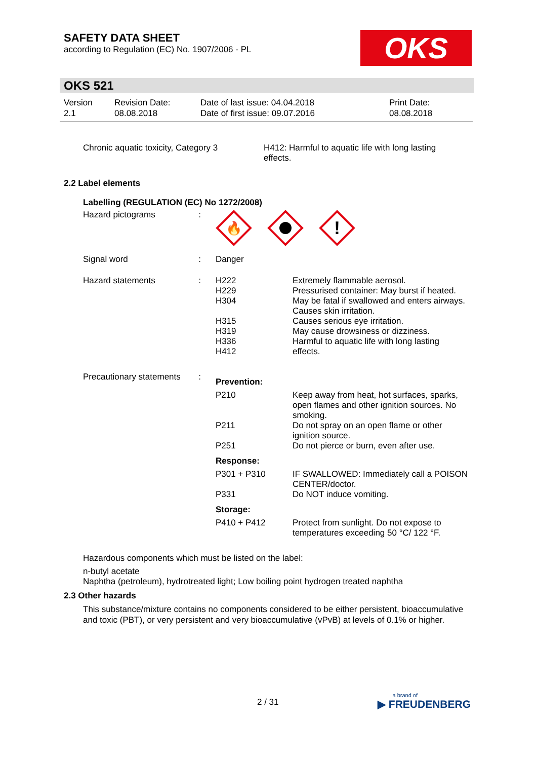SAFETY DATA SHEET
according to Regulation (EC) No. 1907/2006 - PL
OKS
OKS 521
| Version 2.1 | Revision Date: 08.08.2018 | Date of last issue: 04.04.2018 Date of first issue: 09.07.2016 | Print Date: 08.08.2018 |
| Chronic aquatic toxicity, Category 3 | H412: Harmful to aquatic life with long lasting effects. |
2.2 Label elements
Labelling (REGULATION (EC) No 1272/2008)
| Hazard pictograms | : | 🔥 ! | |
| Signal word | : | Danger | |
| Hazard statements | : | H222 H229 H304 H315 H319 H336 H412 | Extremely flammable aerosol. Pressurised container: May burst if heated. May be fatal if swallowed and enters airways. Causes skin irritation. Causes serious eye irritation. May cause drowsiness or dizziness. Harmful to aquatic life with long lasting effects. |
| Precautionary statements | : | Prevention: | |
| | | P210 | Keep away from heat, hot surfaces, sparks, open flames and other ignition sources. No smoking. |
| | | P211 | Do not spray on an open flame or other ignition source. |
| | | P251 | Do not pierce or burn, even after use. |
| | | Response: | |
| | | P301 + P310 | IF SWALLOWED: Immediately call a POISON CENTER/doctor. |
| | | P331 | Do NOT induce vomiting. |
| | | Storage: | |
| | | P410 + P412 | Protect from sunlight. Do not expose to temperatures exceeding 50 °C/ 122 °F. |
Hazardous components which must be listed on the label:
n-butyl acetate
Naphtha (petroleum), hydrotreated light; Low boiling point hydrogen treated naphtha
2.3 Other hazards
This substance/mixture contains no components considered to be either persistent, bioaccumulative and toxic (PBT), or very persistent and very bioaccumulative (vPvB) at levels of 0.1% or higher.
2 / 31
a brand of
▶ FREUDENBERG